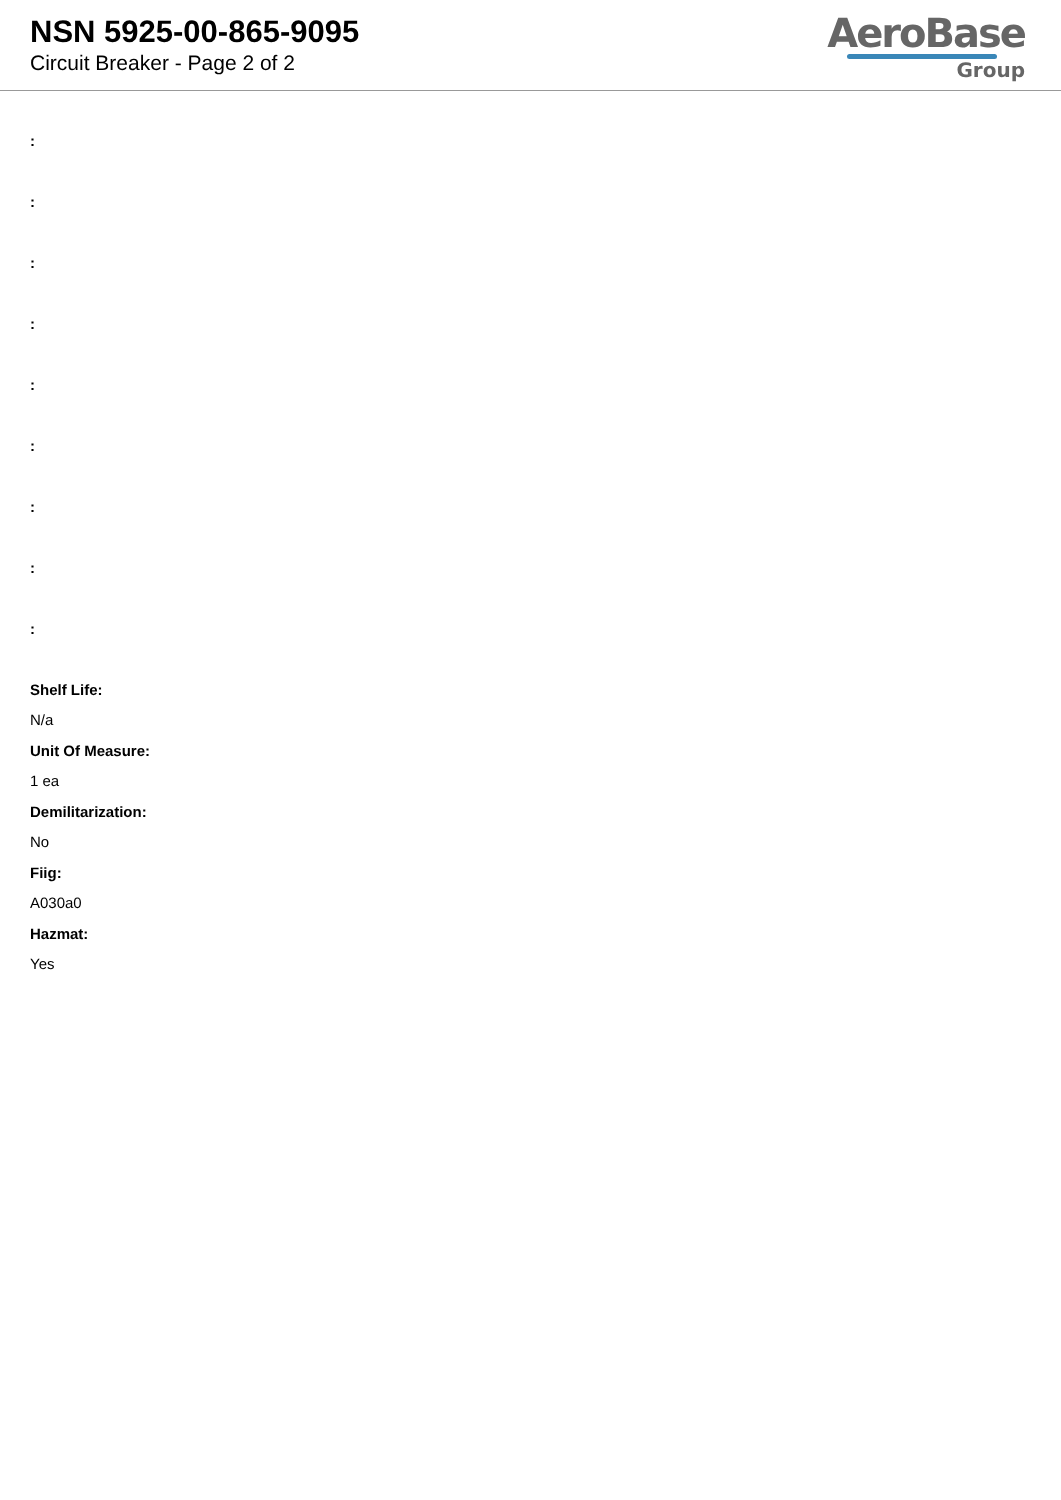NSN 5925-00-865-9095
Circuit Breaker - Page 2 of 2
AeroBase
Group
:
:
:
:
:
:
:
:
:
Shelf Life:
N/a
Unit Of Measure:
1 ea
Demilitarization:
No
Fiig:
A030a0
Hazmat:
Yes